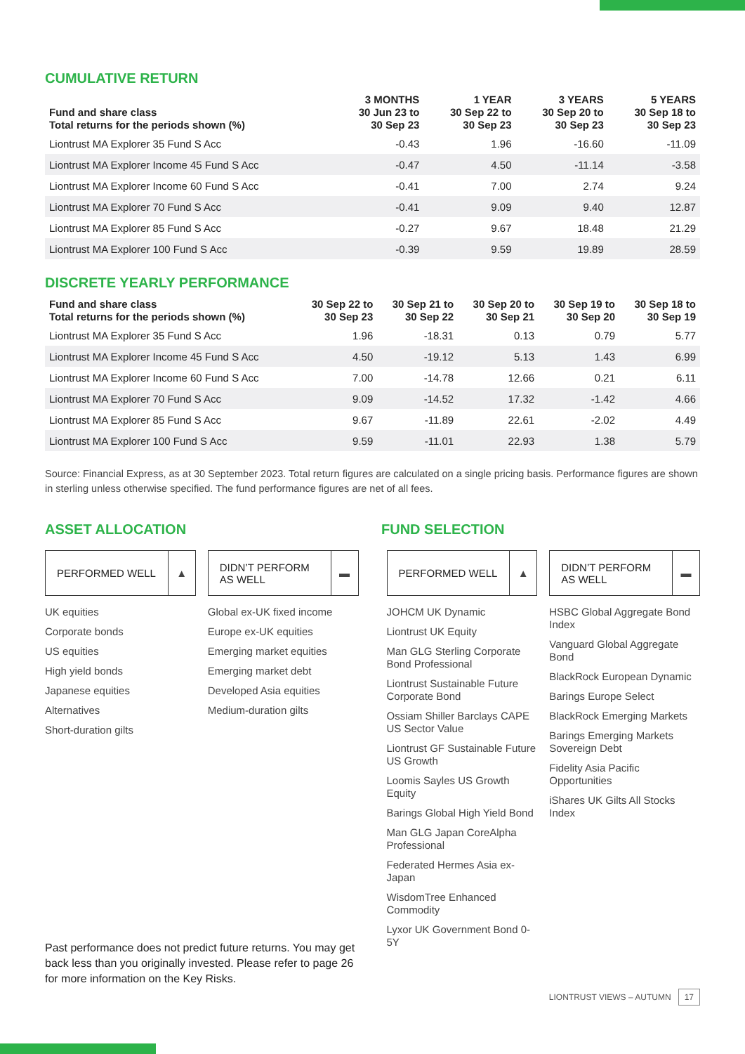CUMULATIVE RETURN
| Fund and share class Total returns for the periods shown (%) | 3 MONTHS 30 Jun 23 to 30 Sep 23 | 1 YEAR 30 Sep 22 to 30 Sep 23 | 3 YEARS 30 Sep 20 to 30 Sep 23 | 5 YEARS 30 Sep 18 to 30 Sep 23 |
| --- | --- | --- | --- | --- |
| Liontrust MA Explorer 35 Fund S Acc | -0.43 | 1.96 | -16.60 | -11.09 |
| Liontrust MA Explorer Income 45 Fund S Acc | -0.47 | 4.50 | -11.14 | -3.58 |
| Liontrust MA Explorer Income 60 Fund S Acc | -0.41 | 7.00 | 2.74 | 9.24 |
| Liontrust MA Explorer 70 Fund S Acc | -0.41 | 9.09 | 9.40 | 12.87 |
| Liontrust MA Explorer 85 Fund S Acc | -0.27 | 9.67 | 18.48 | 21.29 |
| Liontrust MA Explorer 100 Fund S Acc | -0.39 | 9.59 | 19.89 | 28.59 |
DISCRETE YEARLY PERFORMANCE
| Fund and share class Total returns for the periods shown (%) | 30 Sep 22 to 30 Sep 23 | 30 Sep 21 to 30 Sep 22 | 30 Sep 20 to 30 Sep 21 | 30 Sep 19 to 30 Sep 20 | 30 Sep 18 to 30 Sep 19 |
| --- | --- | --- | --- | --- | --- |
| Liontrust MA Explorer 35 Fund S Acc | 1.96 | -18.31 | 0.13 | 0.79 | 5.77 |
| Liontrust MA Explorer Income 45 Fund S Acc | 4.50 | -19.12 | 5.13 | 1.43 | 6.99 |
| Liontrust MA Explorer Income 60 Fund S Acc | 7.00 | -14.78 | 12.66 | 0.21 | 6.11 |
| Liontrust MA Explorer 70 Fund S Acc | 9.09 | -14.52 | 17.32 | -1.42 | 4.66 |
| Liontrust MA Explorer 85 Fund S Acc | 9.67 | -11.89 | 22.61 | -2.02 | 4.49 |
| Liontrust MA Explorer 100 Fund S Acc | 9.59 | -11.01 | 22.93 | 1.38 | 5.79 |
Source: Financial Express, as at 30 September 2023. Total return figures are calculated on a single pricing basis. Performance figures are shown in sterling unless otherwise specified. The fund performance figures are net of all fees.
ASSET ALLOCATION FUND SELECTION
PERFORMED WELL ▲
UK equities
Corporate bonds
US equities
High yield bonds
Japanese equities
Alternatives
Short-duration gilts
DIDN’T PERFORM AS WELL ▬
Global ex-UK fixed income
Europe ex-UK equities
Emerging market equities
Emerging market debt
Developed Asia equities
Medium-duration gilts
PERFORMED WELL ▲
JOHCM UK Dynamic
Liontrust UK Equity
Man GLG Sterling Corporate Bond Professional
Liontrust Sustainable Future Corporate Bond
Ossiam Shiller Barclays CAPE US Sector Value
Liontrust GF Sustainable Future US Growth
Loomis Sayles US Growth Equity
Barings Global High Yield Bond
Man GLG Japan CoreAlpha Professional
Federated Hermes Asia ex-Japan
WisdomTree Enhanced Commodity
Lyxor UK Government Bond 0-5Y
DIDN’T PERFORM AS WELL ▬
HSBC Global Aggregate Bond Index
Vanguard Global Aggregate Bond
BlackRock European Dynamic
Barings Europe Select
BlackRock Emerging Markets
Barings Emerging Markets Sovereign Debt
Fidelity Asia Pacific Opportunities
iShares UK Gilts All Stocks Index
Past performance does not predict future returns. You may get back less than you originally invested. Please refer to page 26 for more information on the Key Risks.
LIONTRUST VIEWS – AUTUMN 17